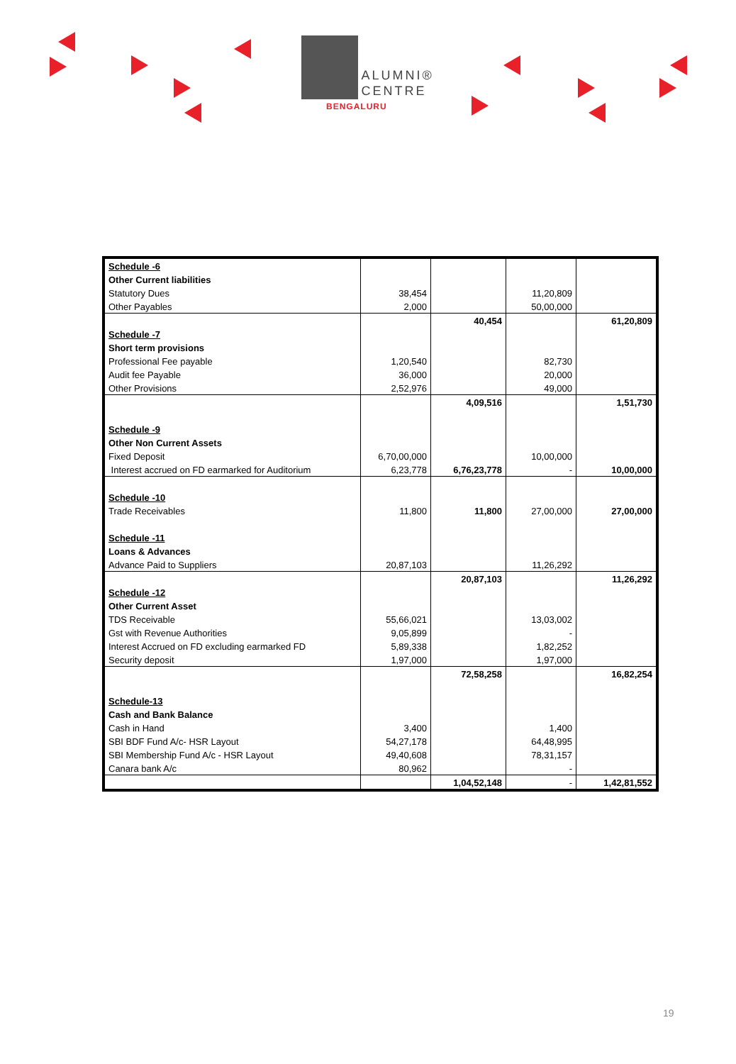ALUMNI®
CENTRE
BENGALURU
| Schedule -6 | | | | |
| Other Current liabilities | | | | |
| Statutory Dues | 38,454 | | 11,20,809 | |
| Other Payables | 2,000 | | 50,00,000 | |
| | | 40,454 | | 61,20,809 |
| Schedule -7 | | | | |
| Short term provisions | | | | |
| Professional Fee payable | 1,20,540 | | 82,730 | |
| Audit fee Payable | 36,000 | | 20,000 | |
| Other Provisions | 2,52,976 | | 49,000 | |
| | | 4,09,516 | | 1,51,730 |
| Schedule -9 | | | | |
| Other Non Current Assets | | | | |
| Fixed Deposit | 6,70,00,000 | | 10,00,000 | |
| Interest accrued on FD earmarked for Auditorium | 6,23,778 | 6,76,23,778 | - | 10,00,000 |
| Schedule -10 | | | | |
| Trade Receivables | 11,800 | 11,800 | 27,00,000 | 27,00,000 |
| Schedule -11 | | | | |
| Loans & Advances | | | | |
| Advance Paid to Suppliers | 20,87,103 | | 11,26,292 | |
| | | 20,87,103 | | 11,26,292 |
| Schedule -12 | | | | |
| Other Current Asset | | | | |
| TDS Receivable | 55,66,021 | | 13,03,002 | |
| Gst with Revenue Authorities | 9,05,899 | | - | |
| Interest Accrued on FD excluding earmarked FD | 5,89,338 | | 1,82,252 | |
| Security deposit | 1,97,000 | | 1,97,000 | |
| | | 72,58,258 | | 16,82,254 |
| Schedule-13 | | | | |
| Cash and Bank Balance | | | | |
| Cash in Hand | 3,400 | | 1,400 | |
| SBI BDF Fund A/c- HSR Layout | 54,27,178 | | 64,48,995 | |
| SBI Membership Fund A/c - HSR Layout | 49,40,608 | | 78,31,157 | |
| Canara bank A/c | 80,962 | | - | |
| | | 1,04,52,148 | - | 1,42,81,552 |
19